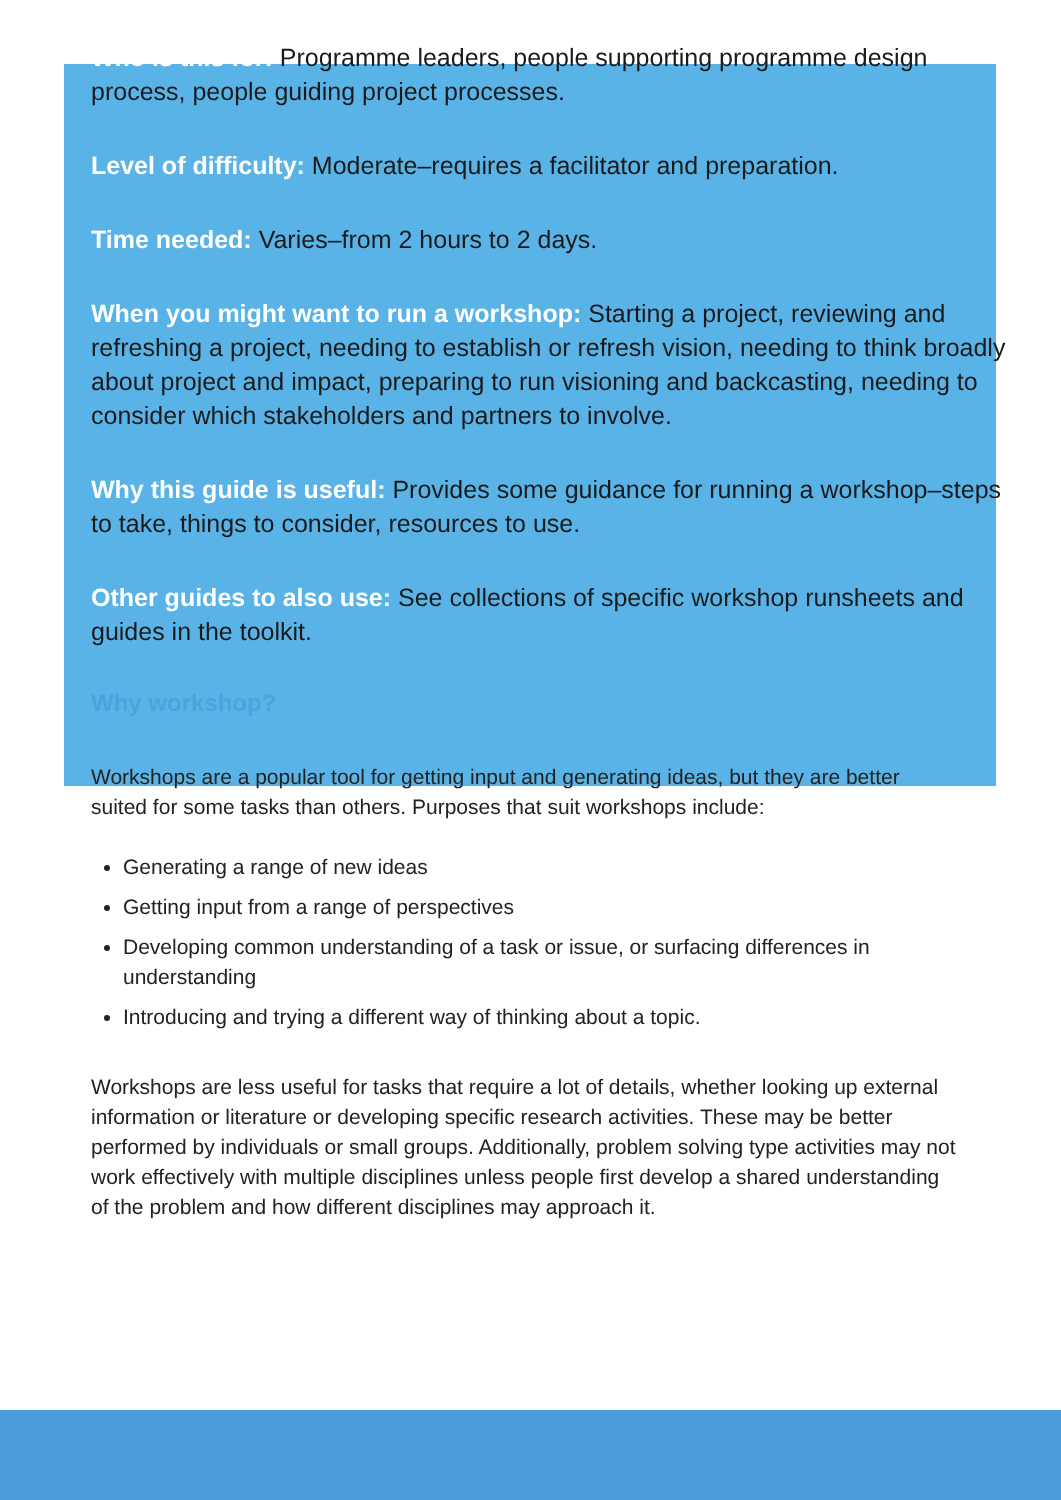Who is this for: Programme leaders, people supporting programme design process, people guiding project processes.
Level of difficulty: Moderate–requires a facilitator and preparation.
Time needed: Varies–from 2 hours to 2 days.
When you might want to run a workshop: Starting a project, reviewing and refreshing a project, needing to establish or refresh vision, needing to think broadly about project and impact, preparing to run visioning and backcasting, needing to consider which stakeholders and partners to involve.
Why this guide is useful: Provides some guidance for running a workshop–steps to take, things to consider, resources to use.
Other guides to also use: See collections of specific workshop runsheets and guides in the toolkit.
Why workshop?
Workshops are a popular tool for getting input and generating ideas, but they are better suited for some tasks than others. Purposes that suit workshops include:
Generating a range of new ideas
Getting input from a range of perspectives
Developing common understanding of a task or issue, or surfacing differences in understanding
Introducing and trying a different way of thinking about a topic.
Workshops are less useful for tasks that require a lot of details, whether looking up external information or literature or developing specific research activities. These may be better performed by individuals or small groups. Additionally, problem solving type activities may not work effectively with multiple disciplines unless people first develop a shared understanding of the problem and how different disciplines may approach it.